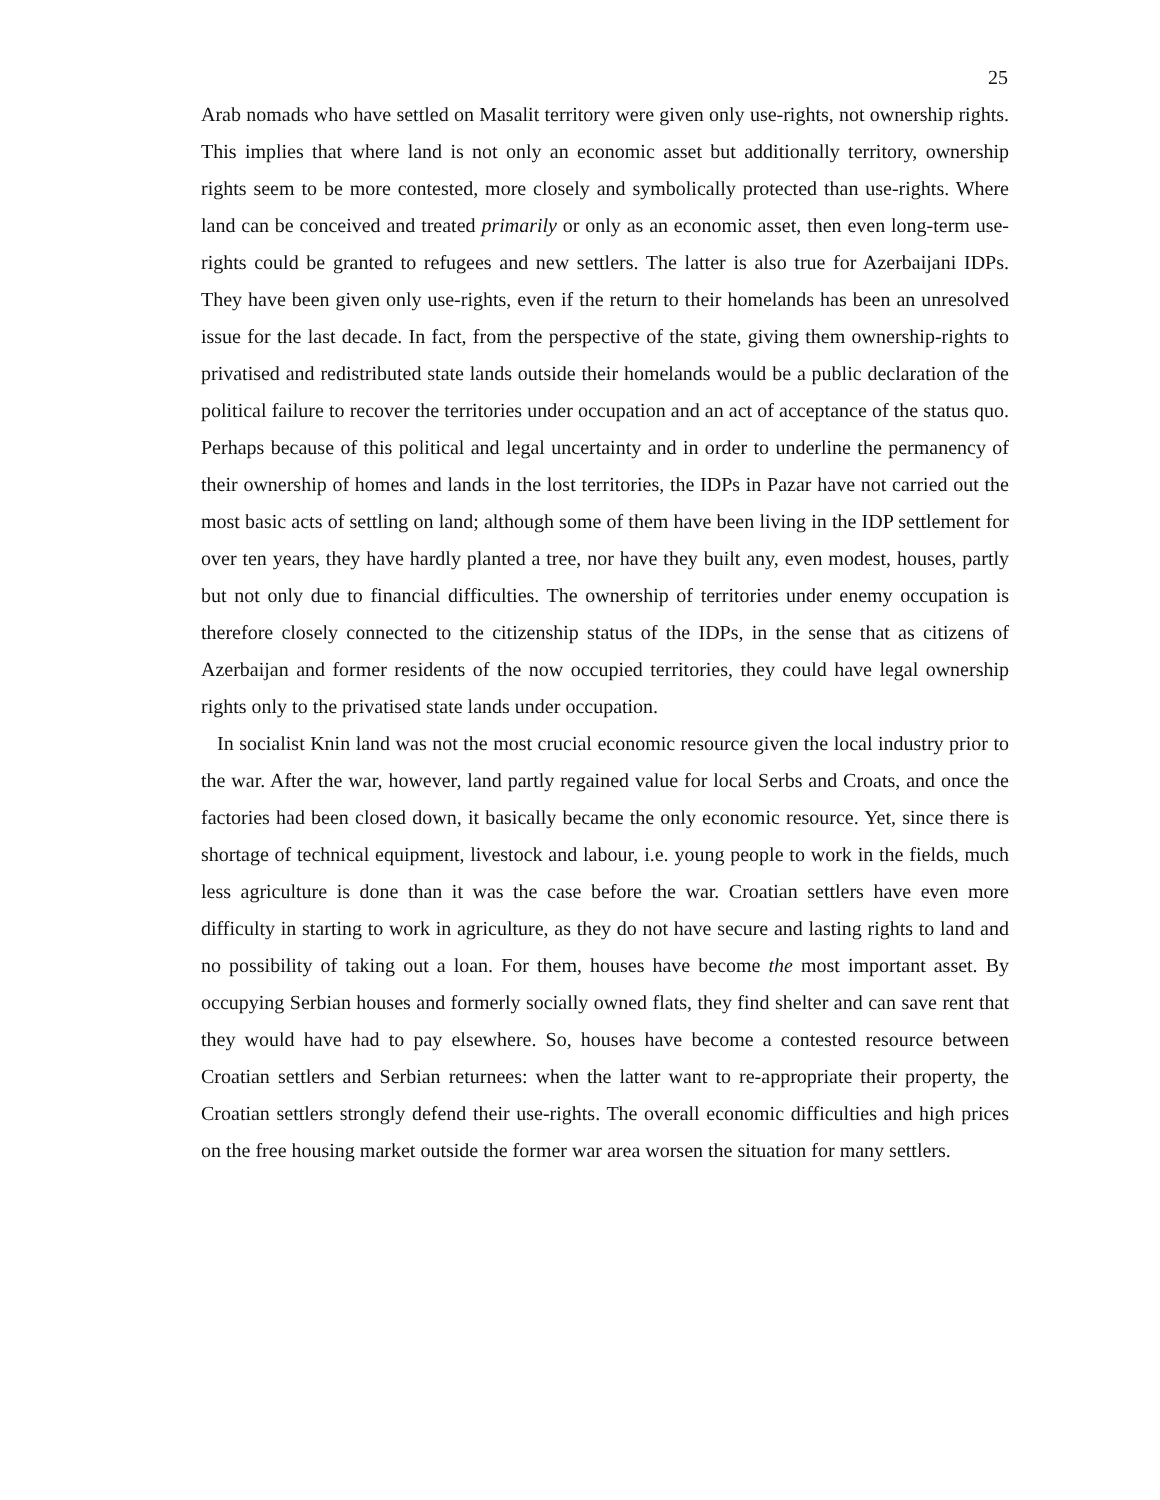25
Arab nomads who have settled on Masalit territory were given only use-rights, not ownership rights. This implies that where land is not only an economic asset but additionally territory, ownership rights seem to be more contested, more closely and symbolically protected than use-rights. Where land can be conceived and treated primarily or only as an economic asset, then even long-term use-rights could be granted to refugees and new settlers. The latter is also true for Azerbaijani IDPs. They have been given only use-rights, even if the return to their homelands has been an unresolved issue for the last decade. In fact, from the perspective of the state, giving them ownership-rights to privatised and redistributed state lands outside their homelands would be a public declaration of the political failure to recover the territories under occupation and an act of acceptance of the status quo. Perhaps because of this political and legal uncertainty and in order to underline the permanency of their ownership of homes and lands in the lost territories, the IDPs in Pazar have not carried out the most basic acts of settling on land; although some of them have been living in the IDP settlement for over ten years, they have hardly planted a tree, nor have they built any, even modest, houses, partly but not only due to financial difficulties. The ownership of territories under enemy occupation is therefore closely connected to the citizenship status of the IDPs, in the sense that as citizens of Azerbaijan and former residents of the now occupied territories, they could have legal ownership rights only to the privatised state lands under occupation.
In socialist Knin land was not the most crucial economic resource given the local industry prior to the war. After the war, however, land partly regained value for local Serbs and Croats, and once the factories had been closed down, it basically became the only economic resource. Yet, since there is shortage of technical equipment, livestock and labour, i.e. young people to work in the fields, much less agriculture is done than it was the case before the war. Croatian settlers have even more difficulty in starting to work in agriculture, as they do not have secure and lasting rights to land and no possibility of taking out a loan. For them, houses have become the most important asset. By occupying Serbian houses and formerly socially owned flats, they find shelter and can save rent that they would have had to pay elsewhere. So, houses have become a contested resource between Croatian settlers and Serbian returnees: when the latter want to re-appropriate their property, the Croatian settlers strongly defend their use-rights. The overall economic difficulties and high prices on the free housing market outside the former war area worsen the situation for many settlers.